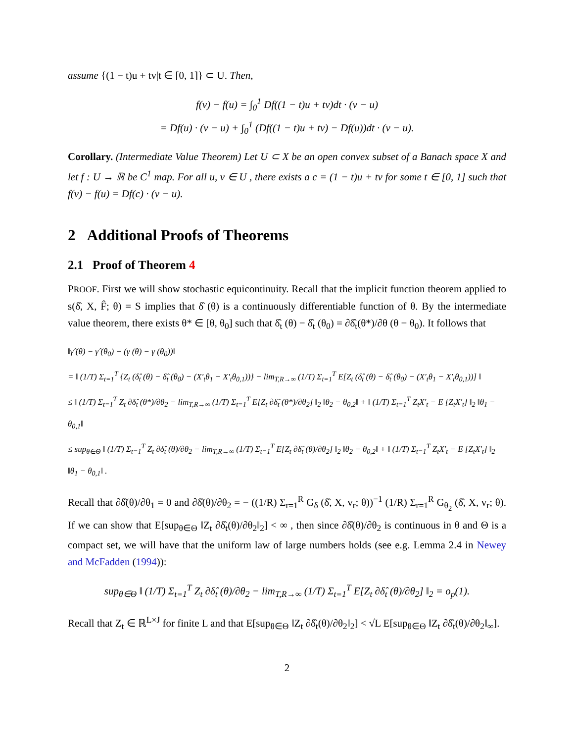assume {(1 − t)u + tv|t ∈ [0, 1]} ⊂ U. Then,
f(v) − f(u) = ∫<sub>0</sub><sup>1</sup> Df((1 − t)u + tv)dt · (v − u)
= Df(u) · (v − u) + ∫<sub>0</sub><sup>1</sup> (Df((1 − t)u + tv) − Df(u))dt · (v − u).
Corollary. (Intermediate Value Theorem) Let U ⊂ X be an open convex subset of a Banach space X and let f : U → ℝ be C<sup>1</sup> map. For all u, v ∈ U , there exists a c = (1 − t)u + tv for some t ∈ [0, 1] such that f(v) − f(u) = Df(c) · (v − u).
2 Additional Proofs of Theorems
2.1 Proof of Theorem 4
PROOF. First we will show stochastic equicontinuity. Recall that the implicit function theorem applied to s(δ̂, X, F̂; θ) = S implies that δ̂ (θ) is a continuously differentiable function of θ. By the intermediate value theorem, there exists θ* ∈ [θ, θ<sub>0</sub>] such that δ̂<sub>t</sub> (θ) − δ̂<sub>t</sub> (θ<sub>0</sub>) = ∂δ̂<sub>t</sub>(θ*)/∂θ (θ − θ<sub>0</sub>). It follows that
‖γ̂ (θ) − γ̂ (θ<sub>0</sub>) − (γ (θ) − γ (θ<sub>0</sub>))‖
= ‖ (1/T) Σ<sub>t=1</sub><sup>T</sup> {Z<sub>t</sub> (δ̂<sub>t</sub> (θ) − δ̂<sub>t</sub> (θ<sub>0</sub>) − (X′<sub>t</sub>θ<sub>1</sub> − X′<sub>t</sub>θ<sub>0,1</sub>))} − lim<sub>T,R→∞</sub> (1/T) Σ<sub>t=1</sub><sup>T</sup> E[Z<sub>t</sub> (δ̂<sub>t</sub> (θ) − δ̂<sub>t</sub> (θ<sub>0</sub>) − (X′<sub>t</sub>θ<sub>1</sub> − X′<sub>t</sub>θ<sub>0,1</sub>))] ‖
≤ ‖ (1/T) Σ<sub>t=1</sub><sup>T</sup> Z<sub>t</sub> ∂δ̂<sub>t</sub> (θ*)/∂θ<sub>2</sub> − lim<sub>T,R→∞</sub> (1/T) Σ<sub>t=1</sub><sup>T</sup> E[Z<sub>t</sub> ∂δ̂<sub>t</sub> (θ*)/∂θ<sub>2</sub>] ‖<sub>2</sub> ‖θ<sub>2</sub> − θ<sub>0,2</sub>‖ + ‖ (1/T) Σ<sub>t=1</sub><sup>T</sup> Z<sub>t</sub>X′<sub>t</sub> − E [Z<sub>t</sub>X′<sub>t</sub>] ‖<sub>2</sub> ‖θ<sub>1</sub> − θ<sub>0,1</sub>‖
≤ sup<sub>θ∈Θ</sub> ‖ (1/T) Σ<sub>t=1</sub><sup>T</sup> Z<sub>t</sub> ∂δ̂<sub>t</sub> (θ)/∂θ<sub>2</sub> − lim<sub>T,R→∞</sub> (1/T) Σ<sub>t=1</sub><sup>T</sup> E[Z<sub>t</sub> ∂δ̂<sub>t</sub> (θ)/∂θ<sub>2</sub>] ‖<sub>2</sub> ‖θ<sub>2</sub> − θ<sub>0,2</sub>‖ + ‖ (1/T) Σ<sub>t=1</sub><sup>T</sup> Z<sub>t</sub>X′<sub>t</sub> − E [Z<sub>t</sub>X′<sub>t</sub>] ‖<sub>2</sub> ‖θ<sub>1</sub> − θ<sub>0,1</sub>‖ .
Recall that ∂δ̂(θ)/∂θ<sub>1</sub> = 0 and ∂δ̂(θ)/∂θ<sub>2</sub> = − ((1/R) Σ<sub>r=1</sub><sup>R</sup> G<sub>δ</sub> (δ̂, X, v<sub>r</sub>; θ))<sup>−1</sup> (1/R) Σ<sub>r=1</sub><sup>R</sup> G<sub>θ<sub>2</sub></sub> (δ̂, X, v<sub>r</sub>; θ). If we can show that E[sup<sub>θ∈Θ</sub> ‖Z<sub>t</sub> ∂δ̂<sub>t</sub>(θ)/∂θ<sub>2</sub>‖<sub>2</sub>] < ∞ , then since ∂δ̂(θ)/∂θ<sub>2</sub> is continuous in θ and Θ is a compact set, we will have that the uniform law of large numbers holds (see e.g. Lemma 2.4 in Newey and McFadden (1994)):
sup<sub>θ∈Θ</sub> ‖ (1/T) Σ<sub>t=1</sub><sup>T</sup> Z<sub>t</sub> ∂δ̂<sub>t</sub> (θ)/∂θ<sub>2</sub> − lim<sub>T,R→∞</sub> (1/T) Σ<sub>t=1</sub><sup>T</sup> E[Z<sub>t</sub> ∂δ̂<sub>t</sub> (θ)/∂θ<sub>2</sub>] ‖<sub>2</sub> = o<sub>p</sub>(1).
Recall that Z<sub>t</sub> ∈ ℝ<sup>L×J</sup> for finite L and that E[sup<sub>θ∈Θ</sub> ‖Z<sub>t</sub> ∂δ̂<sub>t</sub>(θ)/∂θ<sub>2</sub>‖<sub>2</sub>] < √L E[sup<sub>θ∈Θ</sub> ‖Z<sub>t</sub> ∂δ̂<sub>t</sub>(θ)/∂θ<sub>2</sub>‖<sub>∞</sub>].
2